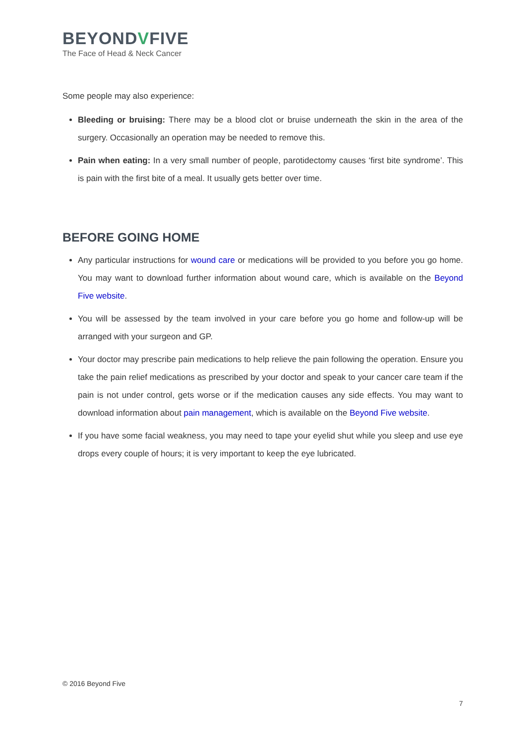BEYONDVFIVE
The Face of Head & Neck Cancer
Some people may also experience:
Bleeding or bruising: There may be a blood clot or bruise underneath the skin in the area of the surgery. Occasionally an operation may be needed to remove this.
Pain when eating: In a very small number of people, parotidectomy causes ‘first bite syndrome’. This is pain with the first bite of a meal. It usually gets better over time.
BEFORE GOING HOME
Any particular instructions for wound care or medications will be provided to you before you go home. You may want to download further information about wound care, which is available on the Beyond Five website.
You will be assessed by the team involved in your care before you go home and follow-up will be arranged with your surgeon and GP.
Your doctor may prescribe pain medications to help relieve the pain following the operation. Ensure you take the pain relief medications as prescribed by your doctor and speak to your cancer care team if the pain is not under control, gets worse or if the medication causes any side effects. You may want to download information about pain management, which is available on the Beyond Five website.
If you have some facial weakness, you may need to tape your eyelid shut while you sleep and use eye drops every couple of hours; it is very important to keep the eye lubricated.
© 2016 Beyond Five
7